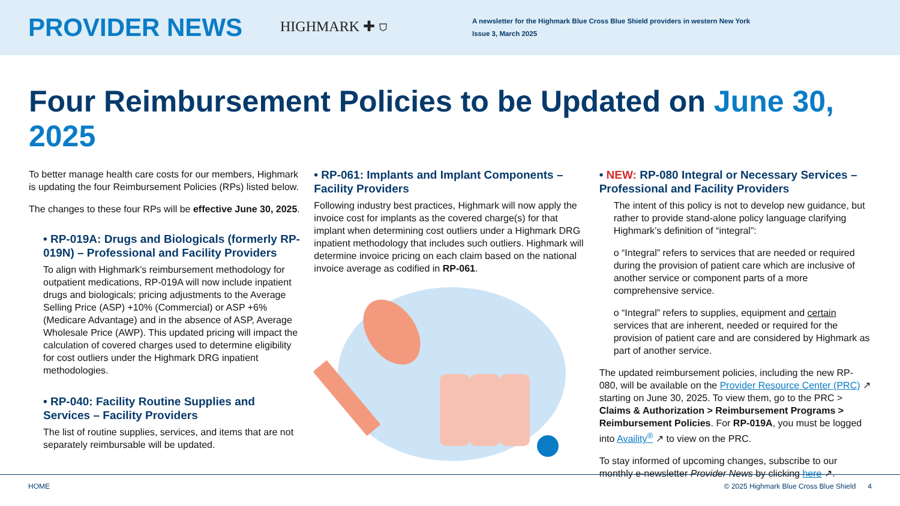PROVIDER NEWS
HIGHMARK ✚ ⛉
A newsletter for the Highmark Blue Cross Blue Shield providers in western New York
Issue 3, March 2025
Four Reimbursement Policies to be Updated on June 30, 2025
To better manage health care costs for our members, Highmark is updating the four Reimbursement Policies (RPs) listed below.
The changes to these four RPs will be effective June 30, 2025.
• RP-019A: Drugs and Biologicals (formerly RP-019N) – Professional and Facility Providers
To align with Highmark’s reimbursement methodology for outpatient medications, RP-019A will now include inpatient drugs and biologicals; pricing adjustments to the Average Selling Price (ASP) +10% (Commercial) or ASP +6% (Medicare Advantage) and in the absence of ASP, Average Wholesale Price (AWP). This updated pricing will impact the calculation of covered charges used to determine eligibility for cost outliers under the Highmark DRG inpatient methodologies.
• RP-040: Facility Routine Supplies and Services – Facility Providers
The list of routine supplies, services, and items that are not separately reimbursable will be updated.
• RP-061: Implants and Implant Components – Facility Providers
Following industry best practices, Highmark will now apply the invoice cost for implants as the covered charge(s) for that implant when determining cost outliers under a Highmark DRG inpatient methodology that includes such outliers. Highmark will determine invoice pricing on each claim based on the national invoice average as codified in RP-061.
• NEW: RP-080 Integral or Necessary Services – Professional and Facility Providers
The intent of this policy is not to develop new guidance, but rather to provide stand-alone policy language clarifying Highmark’s definition of “integral”:
o “Integral” refers to services that are needed or required during the provision of patient care which are inclusive of another service or component parts of a more comprehensive service.
o “Integral” refers to supplies, equipment and certain services that are inherent, needed or required for the provision of patient care and are considered by Highmark as part of another service.
The updated reimbursement policies, including the new RP-080, will be available on the Provider Resource Center (PRC) ↗ starting on June 30, 2025. To view them, go to the PRC > Claims & Authorization > Reimbursement Programs > Reimbursement Policies. For RP-019A, you must be logged into Availity<sup>®</sup> ↗ to view on the PRC.
To stay informed of upcoming changes, subscribe to our monthly e-newsletter Provider News by clicking here ↗.
HOME © 2025 Highmark Blue Cross Blue Shield 4